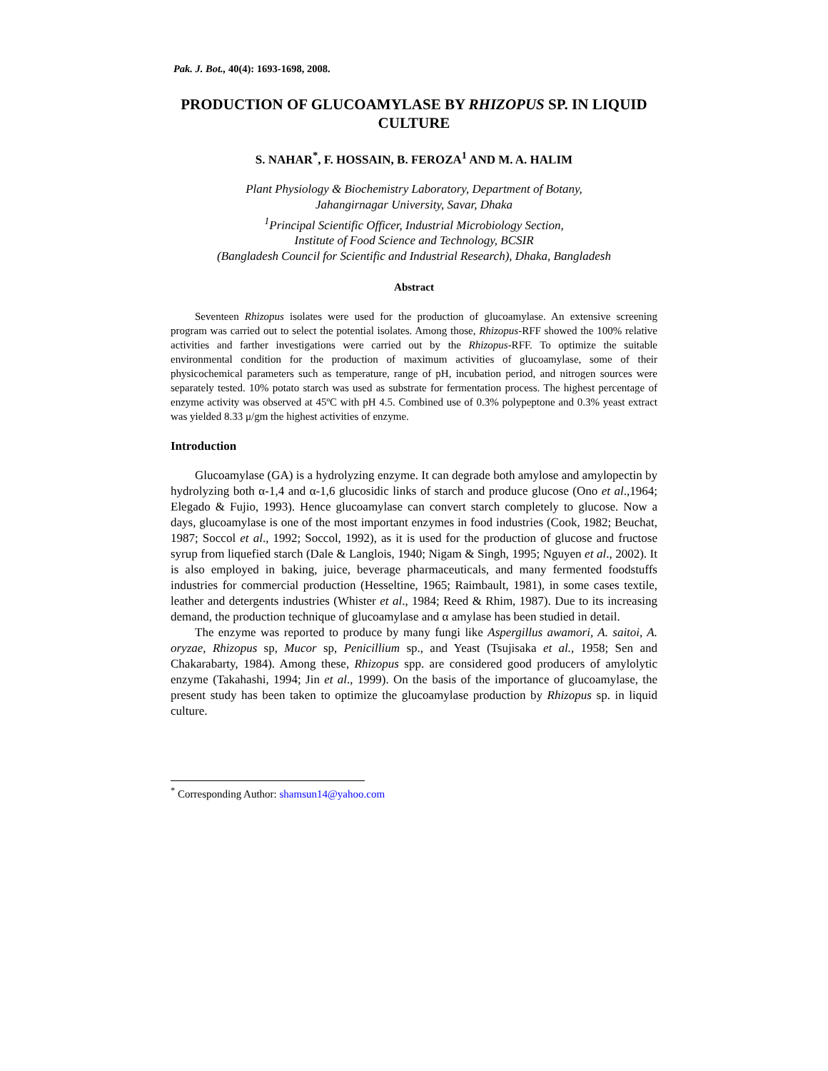Pak. J. Bot., 40(4): 1693-1698, 2008.
PRODUCTION OF GLUCOAMYLASE BY RHIZOPUS SP. IN LIQUID CULTURE
S. NAHAR<sup>*</sup>, F. HOSSAIN, B. FEROZA<sup>1</sup> AND M. A. HALIM
Plant Physiology & Biochemistry Laboratory, Department of Botany,
Jahangirnagar University, Savar, Dhaka
<sup>1</sup> Principal Scientific Officer, Industrial Microbiology Section,
Institute of Food Science and Technology, BCSIR
(Bangladesh Council for Scientific and Industrial Research), Dhaka, Bangladesh
Abstract
Seventeen Rhizopus isolates were used for the production of glucoamylase. An extensive screening program was carried out to select the potential isolates. Among those, Rhizopus-RFF showed the 100% relative activities and farther investigations were carried out by the Rhizopus-RFF. To optimize the suitable environmental condition for the production of maximum activities of glucoamylase, some of their physicochemical parameters such as temperature, range of pH, incubation period, and nitrogen sources were separately tested. 10% potato starch was used as substrate for fermentation process. The highest percentage of enzyme activity was observed at 45ºC with pH 4.5. Combined use of 0.3% polypeptone and 0.3% yeast extract was yielded 8.33 μ/gm the highest activities of enzyme.
Introduction
Glucoamylase (GA) is a hydrolyzing enzyme. It can degrade both amylose and amylopectin by hydrolyzing both α-1,4 and α-1,6 glucosidic links of starch and produce glucose (Ono et al.,1964; Elegado & Fujio, 1993). Hence glucoamylase can convert starch completely to glucose. Now a days, glucoamylase is one of the most important enzymes in food industries (Cook, 1982; Beuchat, 1987; Soccol et al., 1992; Soccol, 1992), as it is used for the production of glucose and fructose syrup from liquefied starch (Dale & Langlois, 1940; Nigam & Singh, 1995; Nguyen et al., 2002). It is also employed in baking, juice, beverage pharmaceuticals, and many fermented foodstuffs industries for commercial production (Hesseltine, 1965; Raimbault, 1981), in some cases textile, leather and detergents industries (Whister et al., 1984; Reed & Rhim, 1987). Due to its increasing demand, the production technique of glucoamylase and α amylase has been studied in detail.
The enzyme was reported to produce by many fungi like Aspergillus awamori, A. saitoi, A. oryzae, Rhizopus sp, Mucor sp, Penicillium sp., and Yeast (Tsujisaka et al., 1958; Sen and Chakarabarty, 1984). Among these, Rhizopus spp. are considered good producers of amylolytic enzyme (Takahashi, 1994; Jin et al., 1999). On the basis of the importance of glucoamylase, the present study has been taken to optimize the glucoamylase production by Rhizopus sp. in liquid culture.
<sup>*</sup> Corresponding Author: shamsun14@yahoo.com